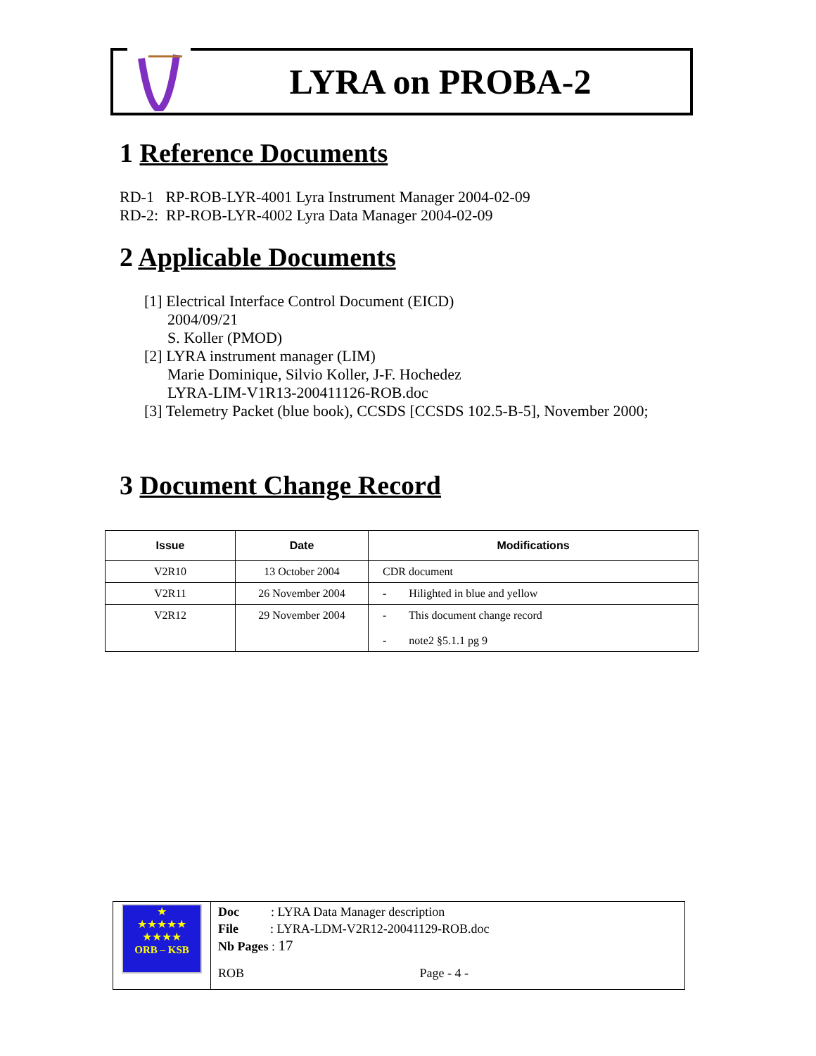LYRA on PROBA-2
1 Reference Documents
RD-1 RP-ROB-LYR-4001 Lyra Instrument Manager 2004-02-09
RD-2: RP-ROB-LYR-4002 Lyra Data Manager 2004-02-09
2 Applicable Documents
[1] Electrical Interface Control Document (EICD)
2004/09/21
S. Koller (PMOD)
[2] LYRA instrument manager (LIM)
Marie Dominique, Silvio Koller, J-F. Hochedez
LYRA-LIM-V1R13-200411126-ROB.doc
[3] Telemetry Packet (blue book), CCSDS [CCSDS 102.5-B-5], November 2000;
3 Document Change Record
| Issue | Date | Modifications |
| --- | --- | --- |
| V2R10 | 13 October 2004 | CDR document |
| V2R11 | 26 November 2004 | - Hilighted in blue and yellow |
| V2R12 | 29 November 2004 | - This document change record - note2 §5.1.1 pg 9 |
★
★★★★★
★★★★
ORB – KSB
Doc : LYRA Data Manager description
File : LYRA-LDM-V2R12-20041129-ROB.doc
Nb Pages : 17
ROB Page - 4 -